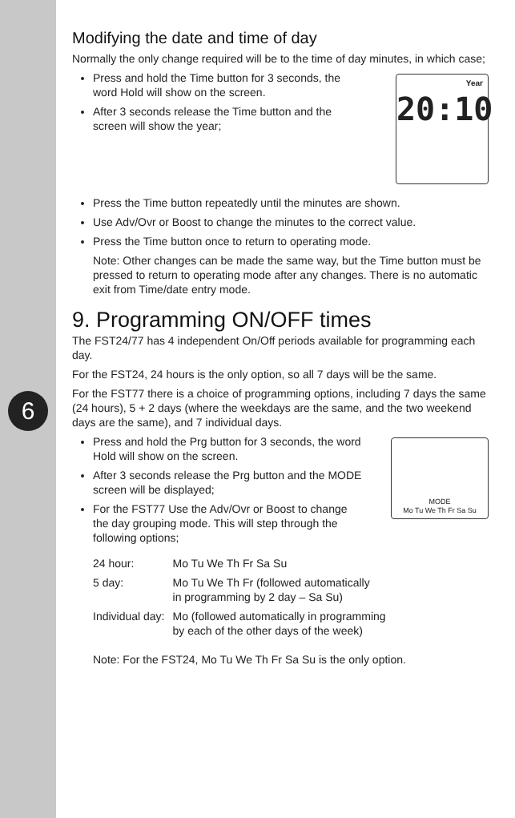6
Modifying the date and time of day
Normally the only change required will be to the time of day minutes, in which case;
Press and hold the Time button for 3 seconds, the word Hold will show on the screen.
After 3 seconds release the Time button and the screen will show the year;
Year
20:10
Press the Time button repeatedly until the minutes are shown.
Use Adv/Ovr or Boost to change the minutes to the correct value.
Press the Time button once to return to operating mode.
Note: Other changes can be made the same way, but the Time button must be pressed to return to operating mode after any changes. There is no automatic exit from Time/date entry mode.
9. Programming ON/OFF times
The FST24/77 has 4 independent On/Off periods available for programming each day.
For the FST24, 24 hours is the only option, so all 7 days will be the same.
For the FST77 there is a choice of programming options, including 7 days the same (24 hours), 5 + 2 days (where the weekdays are the same, and the two weekend days are the same), and 7 individual days.
Press and hold the Prg button for 3 seconds, the word Hold will show on the screen.
After 3 seconds release the Prg button and the MODE screen will be displayed;
For the FST77 Use the Adv/Ovr or Boost to change the day grouping mode. This will step through the following options;
MODE
Mo Tu We Th Fr Sa Su
| 24 hour: | Mo Tu We Th Fr Sa Su |
| 5 day: | Mo Tu We Th Fr (followed automatically in programming by 2 day – Sa Su) |
| Individual day: | Mo (followed automatically in programming by each of the other days of the week) |
Note: For the FST24, Mo Tu We Th Fr Sa Su is the only option.